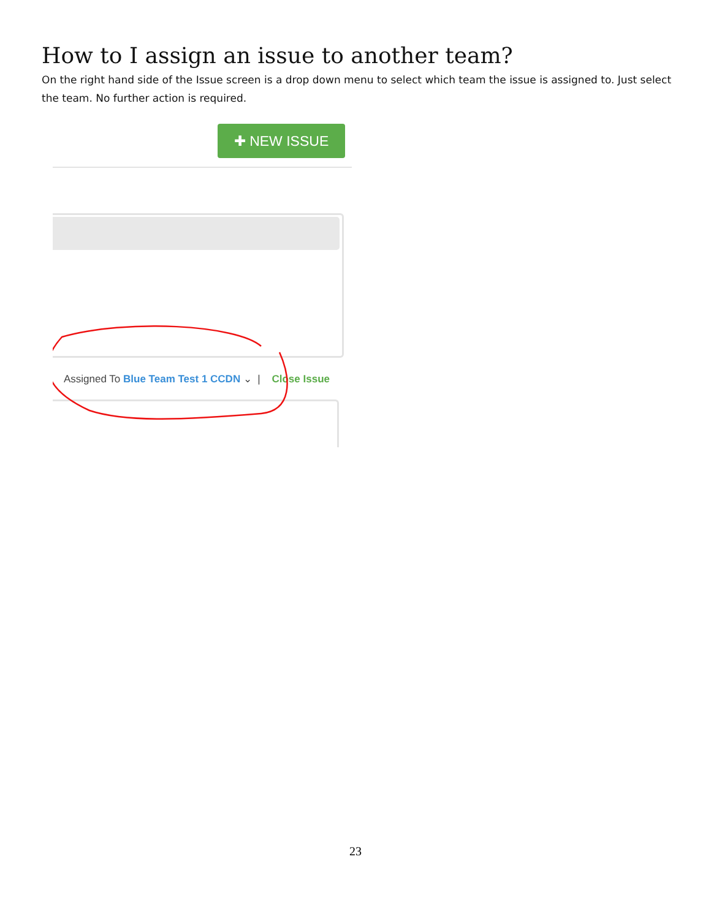How to I assign an issue to another team?
On the right hand side of the Issue screen is a drop down menu to select which team the issue is assigned to. Just select the team. No further action is required.
✚ NEW ISSUE
Assigned To Blue Team Test 1 CCDN ⌄ | Close Issue
23